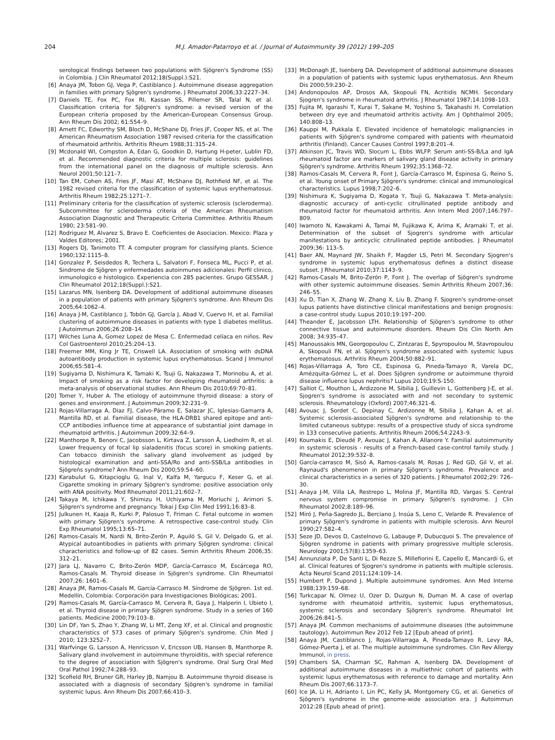204 M.J. Amador-Patarroyo et al. / Journal of Autoimmunity 39 (2012) 199–205
serological findings between two populations with Sjögren's Syndrome (SS) in Colombia. J Clin Rheumatol 2012;18(Suppl.):S21.
[6] Anaya JM, Tobon GJ, Vega P, Castiblanco J. Autoimmune disease aggregation in families with primary Sjögren's syndrome. J Rheumatol 2006;33:2227–34.
[7] Daniels TE, Fox PC, Fox RI, Kassan SS, Pillemer SR, Talal N, et al. Classification criteria for Sjögren's syndrome: a revised version of the European criteria proposed by the American-European Consensus Group. Ann Rheum Dis 2002; 61:554–9.
[8] Arnett FC, Edworthy SM, Bloch D, McShane DJ, Fries JF, Cooper NS, et al. The American Rheumatism Association 1987 revised criteria for the classification of rheumatoid arthritis. Arthritis Rheum 1988;31:315–24.
[9] Mcdonald WI, Compston A, Edan G, Goodkin D, Hartung H-peter, Lublin FD, et al. Recommended diagnostic criteria for multiple sclerosis: guidelines from the international panel on the diagnosis of multiple sclerosis. Ann Neurol 2001;50:121–7.
[10] Tan EM, Cohen AS, Fries JF, Masi AT, McShane DJ, Rothfield NF, et al. The 1982 revised criteria for the classification of systemic lupus erythematosus. Arthritis Rheum 1982;25:1271–7.
[11] Preliminary criteria for the classification of systemic sclerosis (scleroderma). Subcommittee for scleroderma criteria of the American Rheumatism Association Diagnostic and Therapeutic Criteria Committee. Arthritis Rheum 1980; 23:581–90.
[12] Rodriguez M, Alvarez S, Bravo E. Coeficientes de Asociacion. Mexico: Plaza y Valdes Editores; 2001.
[13] Rogers DJ, Tanimoto TT. A computer program for classifying plants. Science 1960;132:1115–8.
[14] Gonzalez P, Seisdedos R, Techera L, Salvatori F, Fonseca ML, Pucci P, et al. Sindrome de Sjögren y enfermedades autoinmunes adicionales: Perfil clinico, inmunologico e histologico. Experiencia con 285 pacientes. Grupo GESSAR. J Clin Rheumatol 2012;18(Suppl.):S21.
[15] Lazarus MN, Isenberg DA. Development of additional autoimmune diseases in a population of patients with primary Sjögren's syndrome. Ann Rheum Dis 2005;64:1062–4.
[16] Anaya J-M, Castiblanco J, Tobón GJ, García J, Abad V, Cuervo H, et al. Familial clustering of autoimmune diseases in patients with type 1 diabetes mellitus. J Autoimmun 2006;26:208–14.
[17] Wilches Luna A, Gomez Lopez de Mesa C. Enfermedad celíaca en niños. Rev Col Gastroenterol 2010;25:204–13.
[18] Freemer MM, King Jr TE, Criswell LA. Association of smoking with dsDNA autoantibody production in systemic lupus erythematosus. Scand J Immunol 2006;65:581–4.
[19] Sugiyama D, Nishimura K, Tamaki K, Tsuji G, Nakazawa T, Morinobu A, et al. Impact of smoking as a risk factor for developing rheumatoid arthritis: a meta-analysis of observational studies. Ann Rheum Dis 2010;69:70–81.
[20] Tomer Y, Huber A. The etiology of autoimmune thyroid disease: a story of genes and environment. J Autoimmun 2009;32:231–9.
[21] Rojas-Villarraga A, Diaz FJ, Calvo-Páramo E, Salazar JC, Iglesias-Gamarra A, Mantilla RD, et al. Familial disease, the HLA-DRB1 shared epitope and anti-CCP antibodies influence time at appearance of substantial joint damage in rheumatoid arthritis. J Autoimmun 2009;32:64–9.
[22] Manthorpe R, Benoni C, Jacobsson L, Kirtava Z, Larsson Å, Liedholm R, et al. Lower frequency of focal lip sialadenitis (focus score) in smoking patients. Can tobacco diminish the salivary gland involvement as judged by histological examination and anti-SSA/Ro and anti-SSB/La antibodies in Sjögreńs syndrome? Ann Rheum Dis 2000;59:54–60.
[23] Karabulut G, Kitapcioglu G, Inal V, Kalfa M, Yargucu F, Keser G, et al. Cigarette smoking in primary Sjögren's syndrome: positive association only with ANA positivity. Mod Rheumatol 2011;21:602–7.
[24] Takaya M, Ichikawa Y, Shimizu H, Uchiyama M, Moriuchi J, Arimori S. Sjögren's syndrome and pregnancy. Tokai J Exp Clin Med 1991;16:83–8.
[25] Julkunen H, Kaaja R, Kurki P, Palosuo T, Friman C. Fetal outcome in women with primary Sjögren's syndrome. A retrospective case-control study. Clin Exp Rheumatol 1995;13:65–71.
[26] Ramos-Casals M, Nardi N, Brito-Zerón P, Aguiló S, Gil V, Delgado G, et al. Atypical autoantibodies in patients with primary Sjögren syndrome: clinical characteristics and follow-up of 82 cases. Semin Arthritis Rheum 2006;35: 312–21.
[27] Jara LJ, Navarro C, Brito-Zerón MDP, García-Carrasco M, Escárcega RO, Ramos-Casals M. Thyroid disease in Sjögren's syndrome. Clin Rheumatol 2007;26: 1601–6.
[28] Anaya JM, Ramos-Casals M, García-Carrasco M. Síndrome de Sjögren. 1st ed. Medellín, Colombia: Corporación para Investigaciones Biológicas; 2001.
[29] Ramos-Casals M, García-Carrasco M, Cervera R, Gaya J, Halperin I, Ubieto I, et al. Thyroid disease in primary Sjögren syndrome. Study in a series of 160 patients. Medicine 2000;79:103–8.
[30] Lin DF, Yan S, Zhao Y, Zhang W, Li MT, Zeng XF, et al. Clinical and prognostic characteristics of 573 cases of primary Sjögren's syndrome. Chin Med J 2010; 123:3252–7.
[31] Warfvinge G, Larsson A, Henricsson V, Ericsson UB, Hansen B, Manthorpe R. Salivary gland involvement in autoimmune thyroiditis, with special reference to the degree of association with Sjögren's syndrome. Oral Surg Oral Med Oral Pathol 1992;74:288–93.
[32] Scofield RH, Bruner GR, Harley JB, Namjou B. Autoimmune thyroid disease is associated with a diagnosis of secondary Sjögren's syndrome in familial systemic lupus. Ann Rheum Dis 2007;66:410–3.
[33] McDonagh JE, Isenberg DA. Development of additional autoimmune diseases in a population of patients with systemic lupus erythematosus. Ann Rheum Dis 2000;59:230–2.
[34] Andonopoulos AP, Drosos AA, Skopouli FN, Acritidis NCMH. Secondary Sjogren's syndrome in rheumatoid arthritis. J Rheumatol 1987;14:1098–103.
[35] Fujita M, Igarashi T, Kurai T, Sakane M, Yoshino S, Takahashi H. Correlation between dry eye and rheumatoid arthritis activity. Am J Ophthalmol 2005; 140:808–13.
[36] Kauppi M, Pukkala E. Elevated incidence of hematologic malignancies in patients with Sjögren's syndrome compared with patients with rheumatoid arthritis (Finland). Cancer Causes Control 1997;8:201–4.
[37] Atkinson JC, Travis WD, Slocum L, Ebbs WLFP. Serum anti-SS-B/La and IgA rheumatoid factor are markers of salivary gland disease activity in primary Sjögren's syndrome. Arthritis Rheum 1992;35:1368–72.
[38] Ramos-Casals M, Cervera R, Font J, García-Carrasco M, Espinosa G, Reino S, et al. Young onset of Primary Sjögren's syndrome: clinical and immunological characteristics. Lupus 1998;7:202–6.
[39] Nishimura K, Sugiyama D, Kogata Y, Tsuji G, Nakazawa T. Meta-analysis: diagnostic accuracy of anti-cyclic citrullinated peptide antibody and rheumatoid factor for rheumatoid arthritis. Ann Intern Med 2007;146:797–809.
[40] Iwamoto N, Kawakami A, Tamai M, Fujikawa K, Arima K, Aramaki T, et al. Determination of the subset of Sjogren's syndrome with articular manifestations by anticyclic citrullinated peptide antibodies. J Rheumatol 2009;36: 113–5.
[41] Baer AN, Maynard JW, Shaikh F, Magder LS, Petri M. Secondary Sjogren's syndrome in systemic lupus erythematosus defines a distinct disease subset. J Rheumatol 2010;37:1143–9.
[42] Ramos-Casals M, Brito-Zerón P, Font J. The overlap of Sjögren's syndrome with other systemic autoimmune diseases. Semin Arthritis Rheum 2007;36: 246–55.
[43] Xu D, Tian X, Zhang W, Zhang X, Liu B, Zhang F. Sjogren's syndrome-onset lupus patients have distinctive clinical manifestations and benign prognosis: a case-control study. Lupus 2010;19:197–200.
[44] Theander E, Jacobsson LTH. Relationship of Sjögren's syndrome to other connective tissue and autoimmune disorders. Rheum Dis Clin North Am 2008; 34:935–47.
[45] Manoussakis MN, Georgopoulou C, Zintzaras E, Spyropoulou M, Stavropoulou A, Skopouli FN, et al. Sjögren's syndrome associated with systemic lupus erythematosus. Arthritis Rheum 2004;50:882–91.
[46] Rojas-Villarraga A, Toro CE, Espinosa G, Pineda-Tamayo R, Varela DC, Amézquita-Gómez L, et al. Does Sjögren syndrome or autoimmune thyroid disease influence lupus nephritis? Lupus 2010;19:S-150.
[47] Salliot C, Mouthon L, Ardizzone M, Sibilia J, Guillevin L, Gottenberg J-E, et al. Sjogren's syndrome is associated with and not secondary to systemic sclerosis. Rheumatology (Oxford) 2007;46:321–6.
[48] Avouac J, Sordet C, Depinay C, Ardizonne M, Sibilia J, Kahan A, et al. Systemic sclerosis-associated Sjögren's syndrome and relationship to the limited cutaneous subtype: results of a prospective study of sicca syndrome in 133 consecutive patients. Arthritis Rheum 2006;54:2243–9.
[49] Koumakis E, Dieudé P, Avouac J, Kahan A, Allanore Y. Familial autoimmunity in systemic sclerosis - results of a French-based case-control family study. J Rheumatol 2012;39:532–8.
[50] García-carrasco M, Sisó A, Ramos-casals M, Rosas J, Red GD, Gil V, et al. Raynaud's phenomenon in primary Sjögren's syndrome. Prevalence and clinical characteristics in a series of 320 patients. J Rheumatol 2002;29: 726–30.
[51] Anaya J-M, Villa LA, Restrepo L, Molina JF, Mantilla RD, Vargas S. Central nervous system compromise in primary Sjögren's syndrome. J Clin Rheumatol 2002;8:189–96.
[52] Miró J, Peña-Sagredo JL, Berciano J, Insúa S, Leno C, Velarde R. Prevalence of primary Sjögren's syndrome in patients with multiple sclerosis. Ann Neurol 1990;27:582–4.
[53] Seze JD, Devos D, Castelnovo G, Labauge P, Dubucquoi S. The prevalence of Sjögren syndrome in patients with primary progressive multiple sclerosis. Neurology 2001;57(8):1359–63.
[54] Annunziata P, De Santi L, Di Rezze S, Millefiorini E, Capello E, Mancardi G, et al. Clinical features of Sjogren's syndrome in patients with multiple sclerosis. Acta Neurol Scand 2011;124:109–14.
[55] Humbert P, Dupond J. Multiple autoimmune syndromes. Ann Med Interne 1988;139:159–68.
[56] Turkcapar N, Olmez U, Ozer D, Duzgun N, Duman M. A case of overlap syndrome with rheumatoid arthritis, systemic lupus erythematosus, systemic sclerosis and secondary Sjögren's syndrome. Rheumatol Int 2006;26:841–5.
[57] Anaya JM. Common mechanisms of autoimmune diseases (the autoimmune tautology). Autoimmun Rev 2012 Feb 12 [Epub ahead of print].
[58] Anaya JM, Castiblanco J, Rojas-Villarraga A, Pineda-Tamayo R, Levy RA, Gómez-Puerta J, et al. The multiple autoimmune syndromes. Clin Rev Allergy Immunol, in press.
[59] Chambers SA, Charman SC, Rahman A, Isenberg DA. Development of additional autoimmune diseases in a multiethnic cohort of patients with systemic lupus erythematosus with reference to damage and mortality. Ann Rheum Dis 2007;66:1173–7.
[60] Ice JA, Li H, Adrianto I, Lin PC, Kelly JA, Montgomery CG, et al. Genetics of Sjögren's syndrome in the genome-wide association era. J Autoimmun 2012:28 [Epub ahead of print].